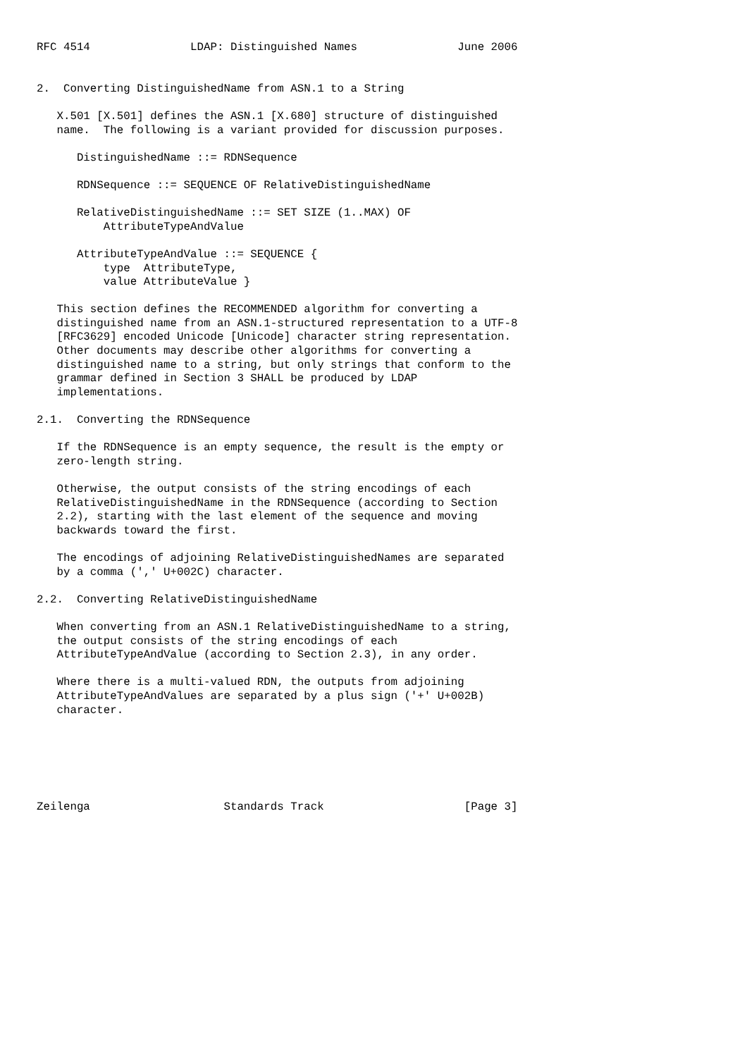RFC 4514               LDAP: Distinguished Names               June 2006


2.  Converting DistinguishedName from ASN.1 to a String

   X.501 [X.501] defines the ASN.1 [X.680] structure of distinguished
   name.  The following is a variant provided for discussion purposes.

      DistinguishedName ::= RDNSequence

      RDNSequence ::= SEQUENCE OF RelativeDistinguishedName

      RelativeDistinguishedName ::= SET SIZE (1..MAX) OF
          AttributeTypeAndValue

      AttributeTypeAndValue ::= SEQUENCE {
          type  AttributeType,
          value AttributeValue }

   This section defines the RECOMMENDED algorithm for converting a
   distinguished name from an ASN.1-structured representation to a UTF-8
   [RFC3629] encoded Unicode [Unicode] character string representation.
   Other documents may describe other algorithms for converting a
   distinguished name to a string, but only strings that conform to the
   grammar defined in Section 3 SHALL be produced by LDAP
   implementations.

2.1.  Converting the RDNSequence

   If the RDNSequence is an empty sequence, the result is the empty or
   zero-length string.

   Otherwise, the output consists of the string encodings of each
   RelativeDistinguishedName in the RDNSequence (according to Section
   2.2), starting with the last element of the sequence and moving
   backwards toward the first.

   The encodings of adjoining RelativeDistinguishedNames are separated
   by a comma (',' U+002C) character.

2.2.  Converting RelativeDistinguishedName

   When converting from an ASN.1 RelativeDistinguishedName to a string,
   the output consists of the string encodings of each
   AttributeTypeAndValue (according to Section 2.3), in any order.

   Where there is a multi-valued RDN, the outputs from adjoining
   AttributeTypeAndValues are separated by a plus sign ('+' U+002B)
   character.






Zeilenga                    Standards Track                     [Page 3]